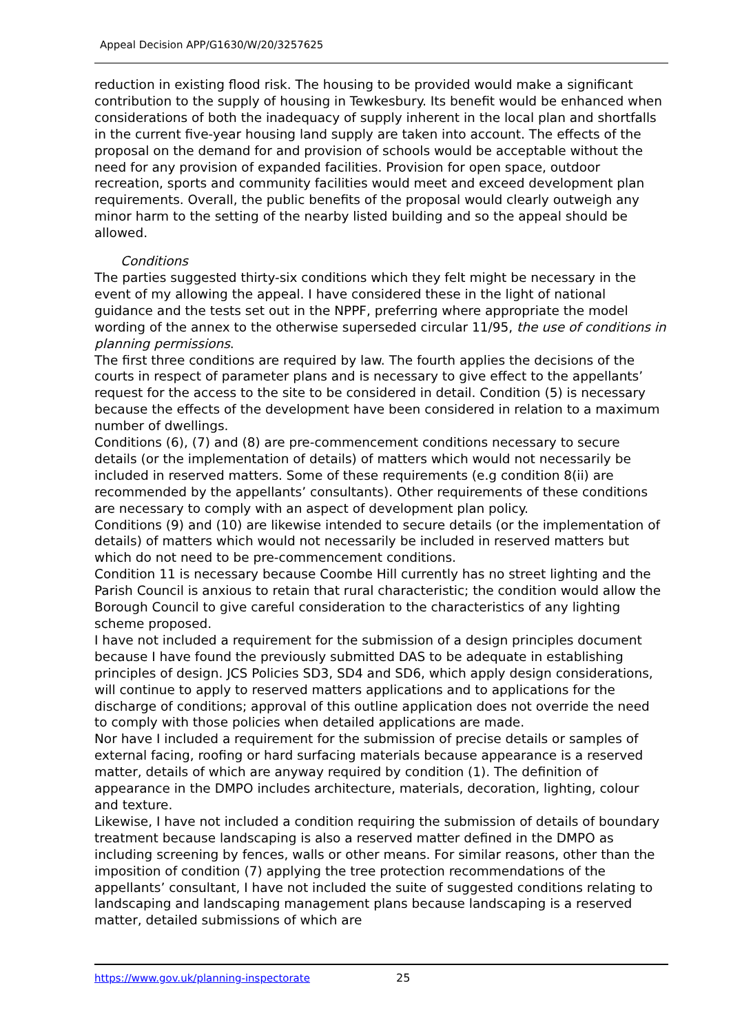Appeal Decision APP/G1630/W/20/3257625
reduction in existing flood risk. The housing to be provided would make a significant contribution to the supply of housing in Tewkesbury. Its benefit would be enhanced when considerations of both the inadequacy of supply inherent in the local plan and shortfalls in the current five-year housing land supply are taken into account. The effects of the proposal on the demand for and provision of schools would be acceptable without the need for any provision of expanded facilities. Provision for open space, outdoor recreation, sports and community facilities would meet and exceed development plan requirements. Overall, the public benefits of the proposal would clearly outweigh any minor harm to the setting of the nearby listed building and so the appeal should be allowed.
Conditions
The parties suggested thirty-six conditions which they felt might be necessary in the event of my allowing the appeal. I have considered these in the light of national guidance and the tests set out in the NPPF, preferring where appropriate the model wording of the annex to the otherwise superseded circular 11/95, the use of conditions in planning permissions.
The first three conditions are required by law. The fourth applies the decisions of the courts in respect of parameter plans and is necessary to give effect to the appellants’ request for the access to the site to be considered in detail. Condition (5) is necessary because the effects of the development have been considered in relation to a maximum number of dwellings.
Conditions (6), (7) and (8) are pre-commencement conditions necessary to secure details (or the implementation of details) of matters which would not necessarily be included in reserved matters. Some of these requirements (e.g condition 8(ii) are recommended by the appellants’ consultants). Other requirements of these conditions are necessary to comply with an aspect of development plan policy.
Conditions (9) and (10) are likewise intended to secure details (or the implementation of details) of matters which would not necessarily be included in reserved matters but which do not need to be pre-commencement conditions.
Condition 11 is necessary because Coombe Hill currently has no street lighting and the Parish Council is anxious to retain that rural characteristic; the condition would allow the Borough Council to give careful consideration to the characteristics of any lighting scheme proposed.
I have not included a requirement for the submission of a design principles document because I have found the previously submitted DAS to be adequate in establishing principles of design. JCS Policies SD3, SD4 and SD6, which apply design considerations, will continue to apply to reserved matters applications and to applications for the discharge of conditions; approval of this outline application does not override the need to comply with those policies when detailed applications are made.
Nor have I included a requirement for the submission of precise details or samples of external facing, roofing or hard surfacing materials because appearance is a reserved matter, details of which are anyway required by condition (1). The definition of appearance in the DMPO includes architecture, materials, decoration, lighting, colour and texture.
Likewise, I have not included a condition requiring the submission of details of boundary treatment because landscaping is also a reserved matter defined in the DMPO as including screening by fences, walls or other means. For similar reasons, other than the imposition of condition (7) applying the tree protection recommendations of the appellants’ consultant, I have not included the suite of suggested conditions relating to landscaping and landscaping management plans because landscaping is a reserved matter, detailed submissions of which are
https://www.gov.uk/planning-inspectorate
25